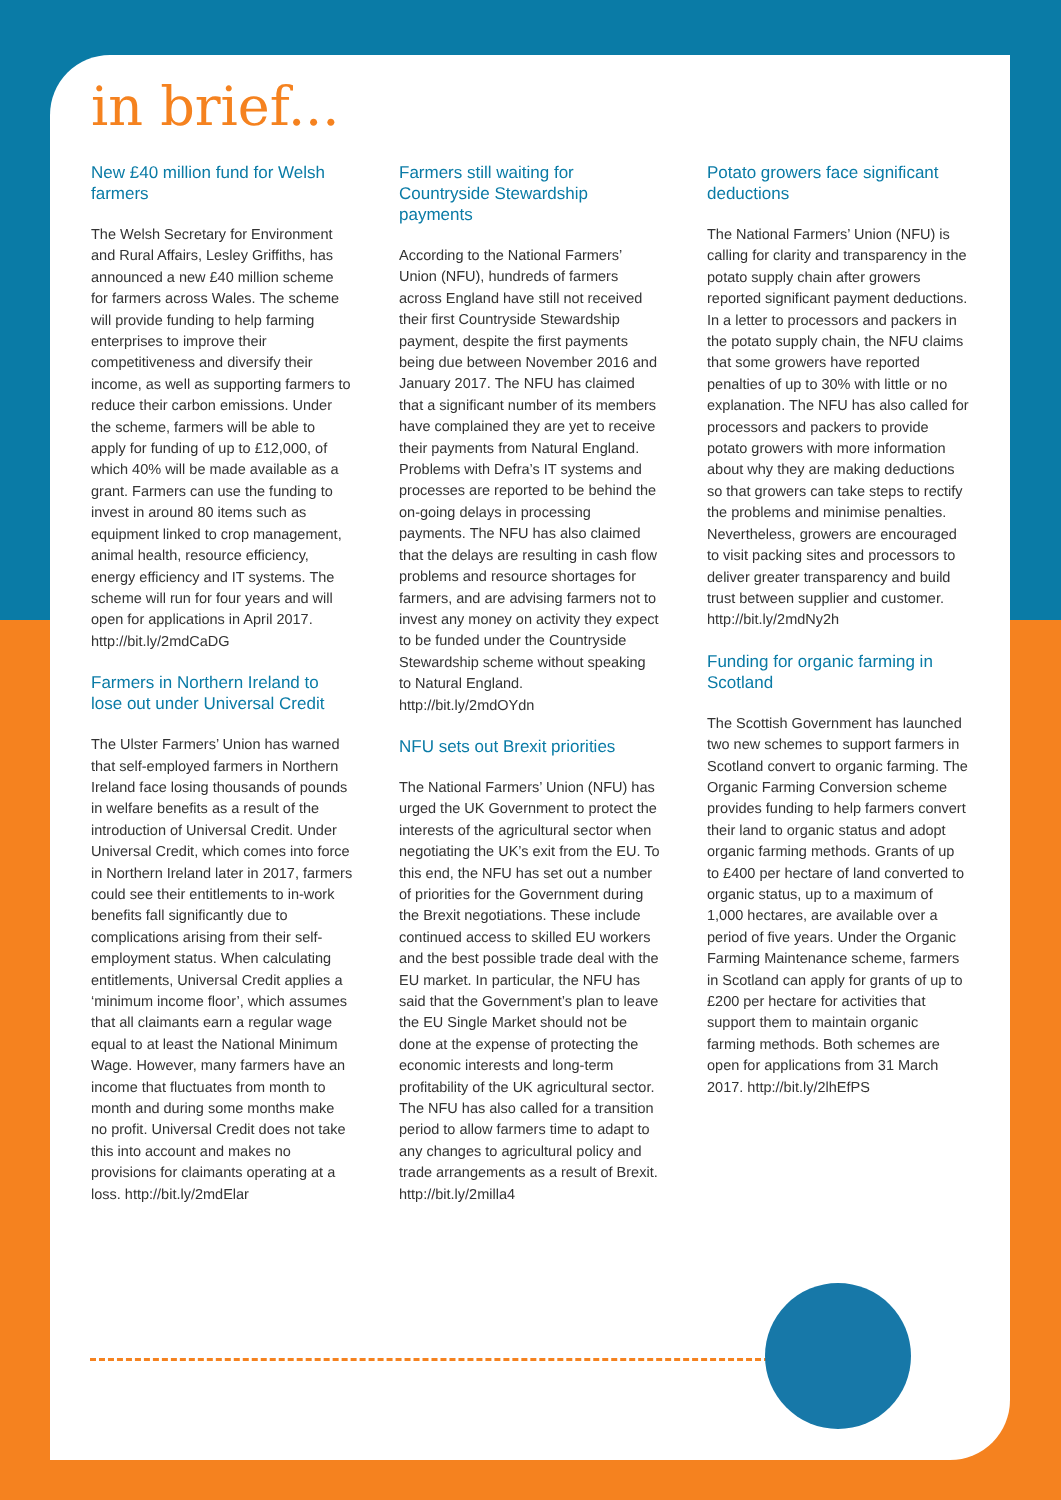in brief...
New £40 million fund for Welsh farmers
The Welsh Secretary for Environment and Rural Affairs, Lesley Griffiths, has announced a new £40 million scheme for farmers across Wales. The scheme will provide funding to help farming enterprises to improve their competitiveness and diversify their income, as well as supporting farmers to reduce their carbon emissions. Under the scheme, farmers will be able to apply for funding of up to £12,000, of which 40% will be made available as a grant. Farmers can use the funding to invest in around 80 items such as equipment linked to crop management, animal health, resource efficiency, energy efficiency and IT systems. The scheme will run for four years and will open for applications in April 2017. http://bit.ly/2mdCaDG
Farmers in Northern Ireland to lose out under Universal Credit
The Ulster Farmers’ Union has warned that self-employed farmers in Northern Ireland face losing thousands of pounds in welfare benefits as a result of the introduction of Universal Credit. Under Universal Credit, which comes into force in Northern Ireland later in 2017, farmers could see their entitlements to in-work benefits fall significantly due to complications arising from their self-employment status. When calculating entitlements, Universal Credit applies a ‘minimum income floor’, which assumes that all claimants earn a regular wage equal to at least the National Minimum Wage. However, many farmers have an income that fluctuates from month to month and during some months make no profit. Universal Credit does not take this into account and makes no provisions for claimants operating at a loss. http://bit.ly/2mdElar
Farmers still waiting for Countryside Stewardship payments
According to the National Farmers’ Union (NFU), hundreds of farmers across England have still not received their first Countryside Stewardship payment, despite the first payments being due between November 2016 and January 2017. The NFU has claimed that a significant number of its members have complained they are yet to receive their payments from Natural England. Problems with Defra’s IT systems and processes are reported to be behind the on-going delays in processing payments. The NFU has also claimed that the delays are resulting in cash flow problems and resource shortages for farmers, and are advising farmers not to invest any money on activity they expect to be funded under the Countryside Stewardship scheme without speaking to Natural England. http://bit.ly/2mdOYdn
NFU sets out Brexit priorities
The National Farmers’ Union (NFU) has urged the UK Government to protect the interests of the agricultural sector when negotiating the UK’s exit from the EU. To this end, the NFU has set out a number of priorities for the Government during the Brexit negotiations. These include continued access to skilled EU workers and the best possible trade deal with the EU market. In particular, the NFU has said that the Government’s plan to leave the EU Single Market should not be done at the expense of protecting the economic interests and long-term profitability of the UK agricultural sector. The NFU has also called for a transition period to allow farmers time to adapt to any changes to agricultural policy and trade arrangements as a result of Brexit. http://bit.ly/2milla4
Potato growers face significant deductions
The National Farmers’ Union (NFU) is calling for clarity and transparency in the potato supply chain after growers reported significant payment deductions. In a letter to processors and packers in the potato supply chain, the NFU claims that some growers have reported penalties of up to 30% with little or no explanation. The NFU has also called for processors and packers to provide potato growers with more information about why they are making deductions so that growers can take steps to rectify the problems and minimise penalties. Nevertheless, growers are encouraged to visit packing sites and processors to deliver greater transparency and build trust between supplier and customer. http://bit.ly/2mdNy2h
Funding for organic farming in Scotland
The Scottish Government has launched two new schemes to support farmers in Scotland convert to organic farming. The Organic Farming Conversion scheme provides funding to help farmers convert their land to organic status and adopt organic farming methods. Grants of up to £400 per hectare of land converted to organic status, up to a maximum of 1,000 hectares, are available over a period of five years. Under the Organic Farming Maintenance scheme, farmers in Scotland can apply for grants of up to £200 per hectare for activities that support them to maintain organic farming methods. Both schemes are open for applications from 31 March 2017. http://bit.ly/2lhEfPS